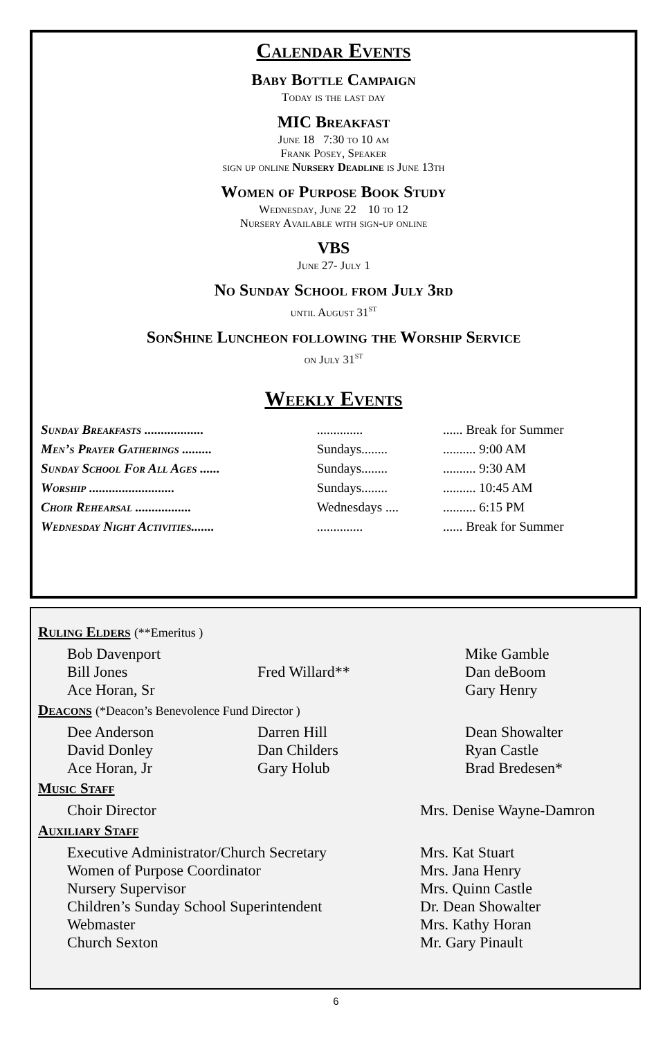Calendar Events
Baby Bottle Campaign
Today is the last day
MIC Breakfast
June 18 7:30 to 10 am
Frank Posey, Speaker
sign up online Nursery Deadline is June 13th
Women of Purpose Book Study
Wednesday, June 22 10 to 12
Nursery Available with sign-up online
VBS
June 27- July 1
No Sunday School from July 3rd
until August 31<sup>st</sup>
SonShine Luncheon following the Worship Service
on July 31<sup>st</sup>
Weekly Events
| Sunday Breakfasts .................. | .............. | ...... Break for Summer |
| Men’s Prayer Gatherings ......... | Sundays........ | .......... 9:00 AM |
| Sunday School For All Ages ...... | Sundays........ | .......... 9:30 AM |
| Worship .......................... | Sundays........ | .......... 10:45 AM |
| Choir Rehearsal ................. | Wednesdays .... | .......... 6:15 PM |
| Wednesday Night Activities....... | .............. | ...... Break for Summer |
Ruling Elders (**Emeritus )
| Bob Davenport Bill Jones Ace Horan, Sr | Fred Willard** | Mike Gamble Dan deBoom Gary Henry |
Deacons (*Deacon’s Benevolence Fund Director )
| Dee Anderson David Donley Ace Horan, Jr | Darren Hill Dan Childers Gary Holub | Dean Showalter Ryan Castle Brad Bredesen* |
Music Staff
| Choir Director | Mrs. Denise Wayne-Damron |
Auxiliary Staff
| Executive Administrator/Church Secretary | Mrs. Kat Stuart |
| Women of Purpose Coordinator | Mrs. Jana Henry |
| Nursery Supervisor | Mrs. Quinn Castle |
| Children’s Sunday School Superintendent | Dr. Dean Showalter |
| Webmaster | Mrs. Kathy Horan |
| Church Sexton | Mr. Gary Pinault |
6